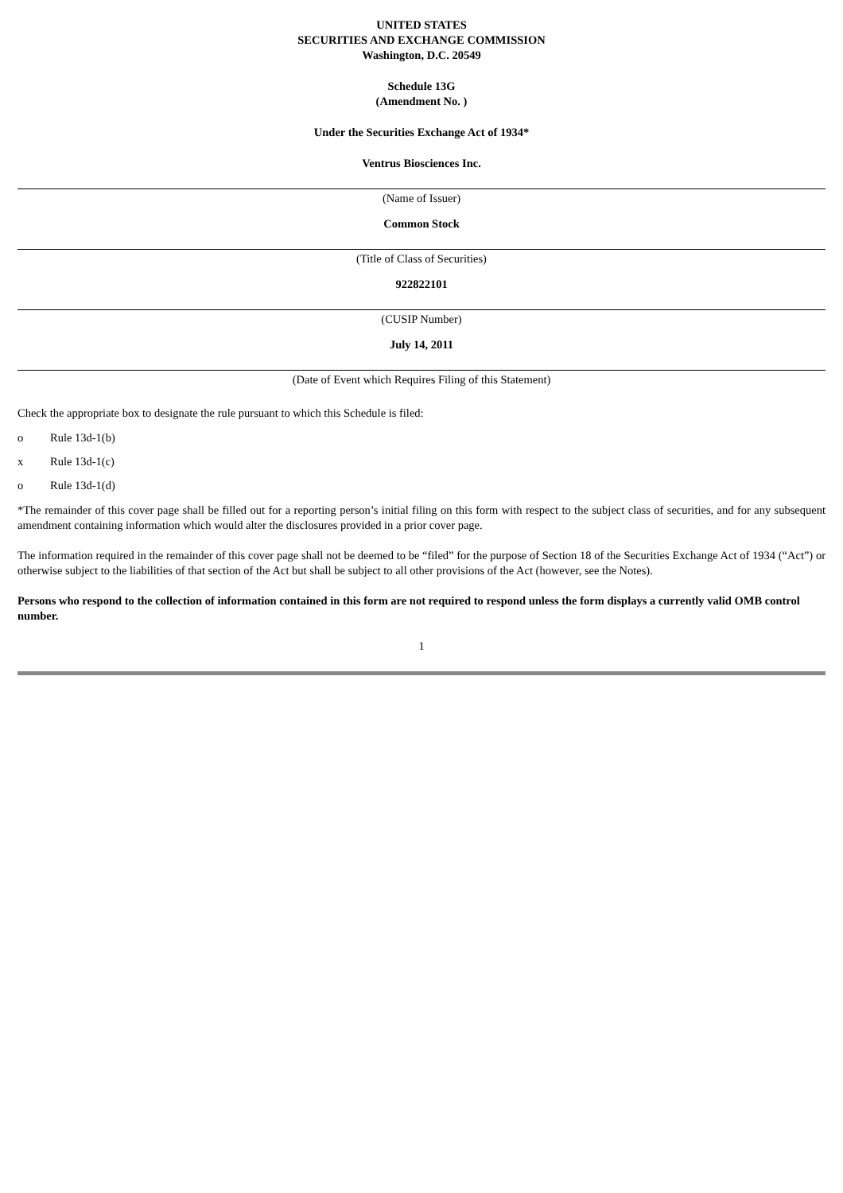UNITED STATES
SECURITIES AND EXCHANGE COMMISSION
Washington, D.C. 20549
Schedule 13G
(Amendment No. )
Under the Securities Exchange Act of 1934*
Ventrus Biosciences Inc.
(Name of Issuer)
Common Stock
(Title of Class of Securities)
922822101
(CUSIP Number)
July 14, 2011
(Date of Event which Requires Filing of this Statement)
Check the appropriate box to designate the rule pursuant to which this Schedule is filed:
o Rule 13d-1(b)
x Rule 13d-1(c)
o Rule 13d-1(d)
*The remainder of this cover page shall be filled out for a reporting person’s initial filing on this form with respect to the subject class of securities, and for any subsequent amendment containing information which would alter the disclosures provided in a prior cover page.
The information required in the remainder of this cover page shall not be deemed to be “filed” for the purpose of Section 18 of the Securities Exchange Act of 1934 (“Act”) or otherwise subject to the liabilities of that section of the Act but shall be subject to all other provisions of the Act (however, see the Notes).
Persons who respond to the collection of information contained in this form are not required to respond unless the form displays a currently valid OMB control number.
1